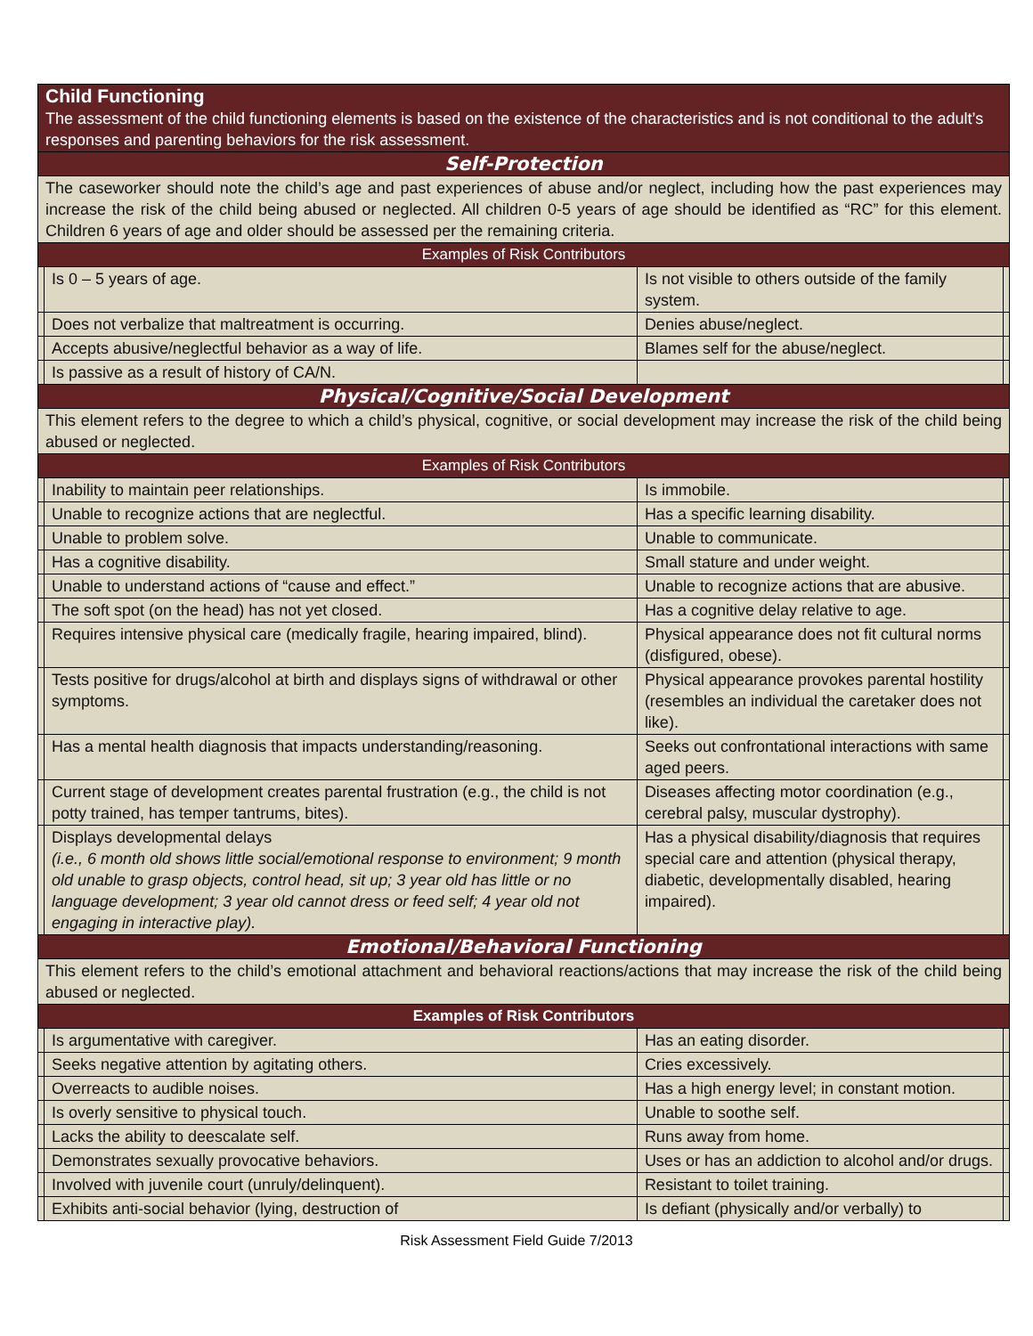| Child Functioning The assessment of the child functioning elements is based on the existence of the characteristics and is not conditional to the adult’s responses and parenting behaviors for the risk assessment. | | | |
| Self-Protection | | | |
| The caseworker should note the child’s age and past experiences of abuse and/or neglect, including how the past experiences may increase the risk of the child being abused or neglected. All children 0-5 years of age should be identified as “RC” for this element. Children 6 years of age and older should be assessed per the remaining criteria. | | | |
| Examples of Risk Contributors | | | |
| | Is 0 – 5 years of age. | Is not visible to others outside of the family system. | |
| | Does not verbalize that maltreatment is occurring. | Denies abuse/neglect. | |
| | Accepts abusive/neglectful behavior as a way of life. | Blames self for the abuse/neglect. | |
| | Is passive as a result of history of CA/N. | | |
| Physical/Cognitive/Social Development | | | |
| This element refers to the degree to which a child’s physical, cognitive, or social development may increase the risk of the child being abused or neglected. | | | |
| Examples of Risk Contributors | | | |
| | Inability to maintain peer relationships. | Is immobile. | |
| | Unable to recognize actions that are neglectful. | Has a specific learning disability. | |
| | Unable to problem solve. | Unable to communicate. | |
| | Has a cognitive disability. | Small stature and under weight. | |
| | Unable to understand actions of “cause and effect.” | Unable to recognize actions that are abusive. | |
| | The soft spot (on the head) has not yet closed. | Has a cognitive delay relative to age. | |
| | Requires intensive physical care (medically fragile, hearing impaired, blind). | Physical appearance does not fit cultural norms (disfigured, obese). | |
| | Tests positive for drugs/alcohol at birth and displays signs of withdrawal or other symptoms. | Physical appearance provokes parental hostility (resembles an individual the caretaker does not like). | |
| | Has a mental health diagnosis that impacts understanding/reasoning. | Seeks out confrontational interactions with same aged peers. | |
| | Current stage of development creates parental frustration (e.g., the child is not potty trained, has temper tantrums, bites). | Diseases affecting motor coordination (e.g., cerebral palsy, muscular dystrophy). | |
| | Displays developmental delays (i.e., 6 month old shows little social/emotional response to environment; 9 month old unable to grasp objects, control head, sit up; 3 year old has little or no language development; 3 year old cannot dress or feed self; 4 year old not engaging in interactive play). | Has a physical disability/diagnosis that requires special care and attention (physical therapy, diabetic, developmentally disabled, hearing impaired). | |
| Emotional/Behavioral Functioning | | | |
| This element refers to the child’s emotional attachment and behavioral reactions/actions that may increase the risk of the child being abused or neglected. | | | |
| Examples of Risk Contributors | | | |
| | Is argumentative with caregiver. | Has an eating disorder. | |
| | Seeks negative attention by agitating others. | Cries excessively. | |
| | Overreacts to audible noises. | Has a high energy level; in constant motion. | |
| | Is overly sensitive to physical touch. | Unable to soothe self. | |
| | Lacks the ability to deescalate self. | Runs away from home. | |
| | Demonstrates sexually provocative behaviors. | Uses or has an addiction to alcohol and/or drugs. | |
| | Involved with juvenile court (unruly/delinquent). | Resistant to toilet training. | |
| | Exhibits anti-social behavior (lying, destruction of | Is defiant (physically and/or verbally) to | |
Risk Assessment Field Guide 7/2013